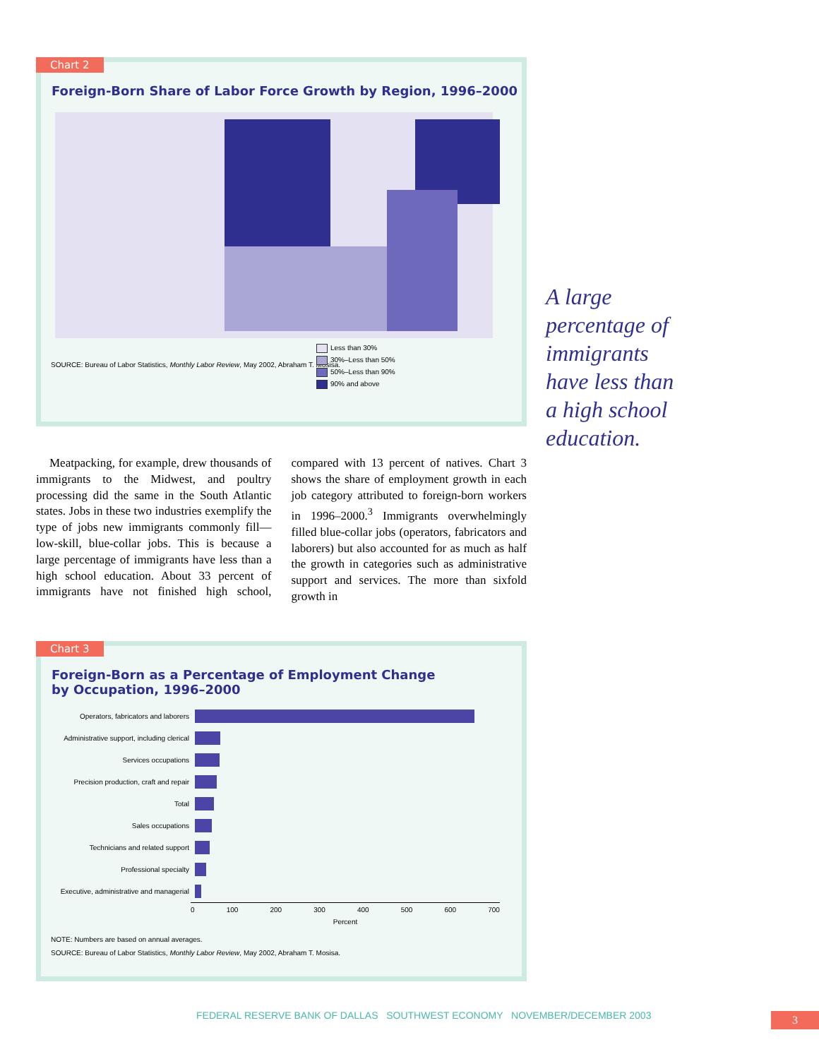Chart 2
Foreign-Born Share of Labor Force Growth by Region, 1996–2000
Less than 30%
30%–Less than 50%
50%–Less than 90%
90% and above
SOURCE: Bureau of Labor Statistics, Monthly Labor Review, May 2002, Abraham T. Mosisa.
A large
percentage of
immigrants
have less than
a high school
education.
Meatpacking, for example, drew thousands of immigrants to the Midwest, and poultry processing did the same in the South Atlantic states. Jobs in these two industries exemplify the type of jobs new immigrants commonly fill—low-skill, blue-collar jobs. This is because a large percentage of immigrants have less than a high school education. About 33 percent of immigrants have not finished high school, compared with 13 percent of natives. Chart 3 shows the share of employment growth in each job category attributed to foreign-born workers in 1996–2000.<sup>3</sup> Immigrants overwhelmingly filled blue-collar jobs (operators, fabricators and laborers) but also accounted for as much as half the growth in categories such as administrative support and services. The more than sixfold growth in
Chart 3
Foreign-Born as a Percentage of Employment Change
by Occupation, 1996–2000
Operators, fabricators and laborers
Administrative support, including clerical
Services occupations
Precision production, craft and repair
Total
Sales occupations
Technicians and related support
Professional specialty
Executive, administrative and managerial
0 100 200 300 400 500 600 700
Percent
NOTE: Numbers are based on annual averages.
SOURCE: Bureau of Labor Statistics, Monthly Labor Review, May 2002, Abraham T. Mosisa.
FEDERAL RESERVE BANK OF DALLAS SOUTHWEST ECONOMY NOVEMBER/DECEMBER 2003
3